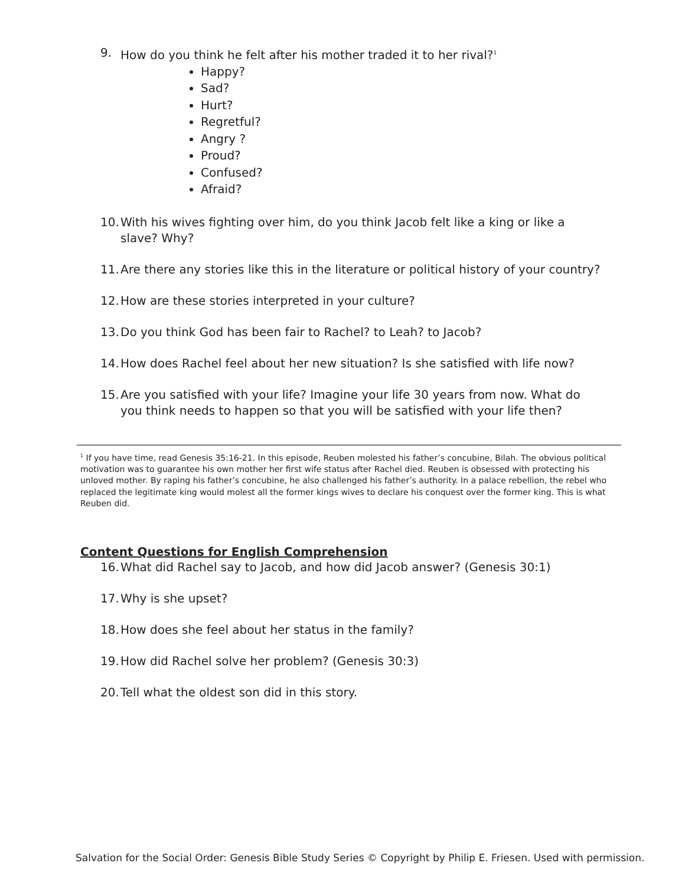9. How do you think he felt after his mother traded it to her rival?<sup>1</sup>
Happy?
Sad?
Hurt?
Regretful?
Angry ?
Proud?
Confused?
Afraid?
10. With his wives fighting over him, do you think Jacob felt like a king or like a slave? Why?
11. Are there any stories like this in the literature or political history of your country?
12. How are these stories interpreted in your culture?
13. Do you think God has been fair to Rachel? to Leah? to Jacob?
14. How does Rachel feel about her new situation? Is she satisfied with life now?
15. Are you satisfied with your life? Imagine your life 30 years from now. What do you think needs to happen so that you will be satisfied with your life then?
<sup>1</sup> If you have time, read Genesis 35:16-21. In this episode, Reuben molested his father’s concubine, Bilah. The obvious political motivation was to guarantee his own mother her first wife status after Rachel died. Reuben is obsessed with protecting his unloved mother. By raping his father’s concubine, he also challenged his father’s authority. In a palace rebellion, the rebel who replaced the legitimate king would molest all the former kings wives to declare his conquest over the former king. This is what Reuben did.
Content Questions for English Comprehension
16. What did Rachel say to Jacob, and how did Jacob answer? (Genesis 30:1)
17. Why is she upset?
18. How does she feel about her status in the family?
19. How did Rachel solve her problem? (Genesis 30:3)
20. Tell what the oldest son did in this story.
Salvation for the Social Order: Genesis Bible Study Series © Copyright by Philip E. Friesen. Used with permission.